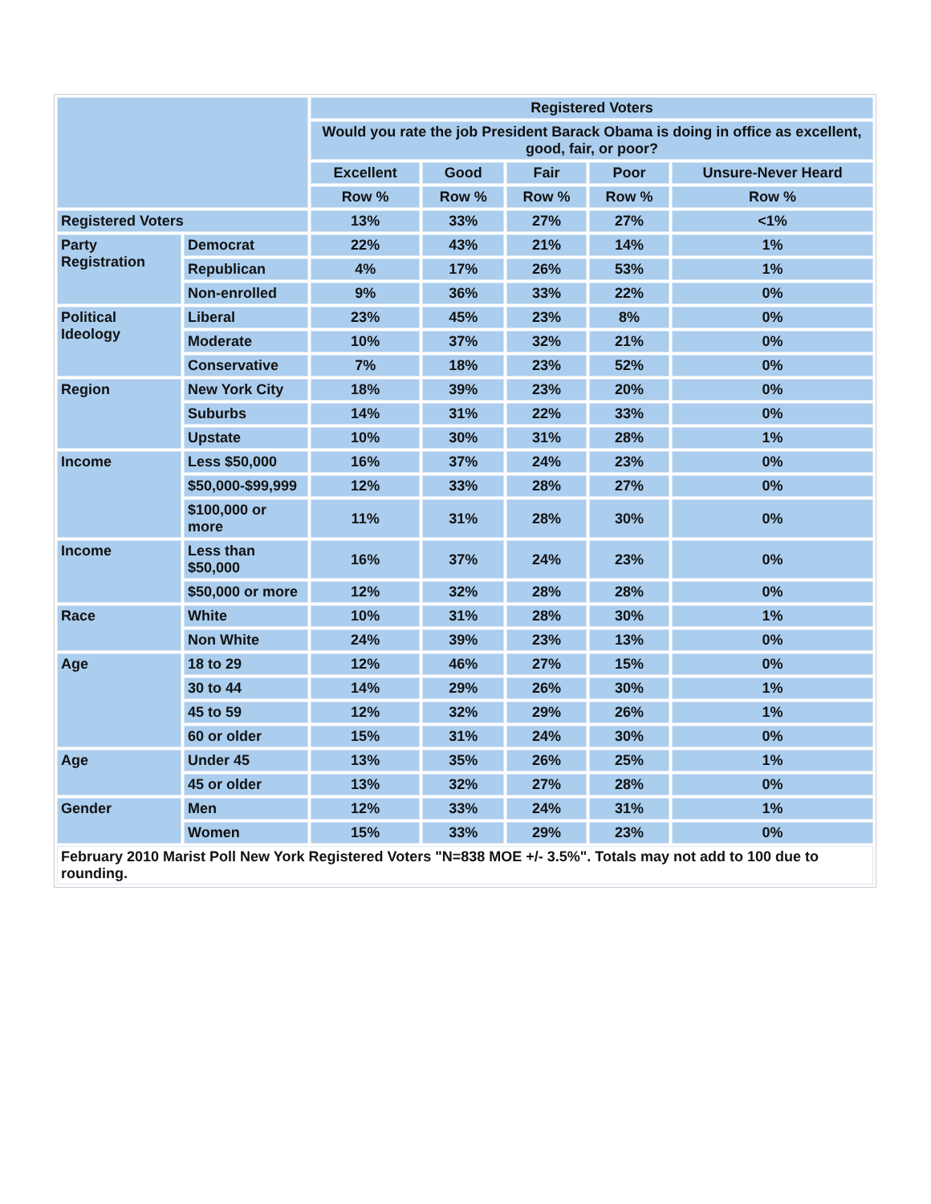| | | Registered Voters | | | | |
| --- | --- | --- | --- | --- | --- | --- |
| | | Would you rate the job President Barack Obama is doing in office as excellent, good, fair, or poor? | | | | |
| | | Excellent | Good | Fair | Poor | Unsure-Never Heard |
| | | Row % | Row % | Row % | Row % | Row % |
| Registered Voters | | 13% | 33% | 27% | 27% | <1% |
| Party Registration | Democrat | 22% | 43% | 21% | 14% | 1% |
| | Republican | 4% | 17% | 26% | 53% | 1% |
| | Non-enrolled | 9% | 36% | 33% | 22% | 0% |
| Political Ideology | Liberal | 23% | 45% | 23% | 8% | 0% |
| | Moderate | 10% | 37% | 32% | 21% | 0% |
| | Conservative | 7% | 18% | 23% | 52% | 0% |
| Region | New York City | 18% | 39% | 23% | 20% | 0% |
| | Suburbs | 14% | 31% | 22% | 33% | 0% |
| | Upstate | 10% | 30% | 31% | 28% | 1% |
| Income | Less $50,000 | 16% | 37% | 24% | 23% | 0% |
| | $50,000-$99,999 | 12% | 33% | 28% | 27% | 0% |
| | $100,000 or more | 11% | 31% | 28% | 30% | 0% |
| Income | Less than $50,000 | 16% | 37% | 24% | 23% | 0% |
| | $50,000 or more | 12% | 32% | 28% | 28% | 0% |
| Race | White | 10% | 31% | 28% | 30% | 1% |
| | Non White | 24% | 39% | 23% | 13% | 0% |
| Age | 18 to 29 | 12% | 46% | 27% | 15% | 0% |
| | 30 to 44 | 14% | 29% | 26% | 30% | 1% |
| | 45 to 59 | 12% | 32% | 29% | 26% | 1% |
| | 60 or older | 15% | 31% | 24% | 30% | 0% |
| Age | Under 45 | 13% | 35% | 26% | 25% | 1% |
| | 45 or older | 13% | 32% | 27% | 28% | 0% |
| Gender | Men | 12% | 33% | 24% | 31% | 1% |
| | Women | 15% | 33% | 29% | 23% | 0% |
| February 2010 Marist Poll New York Registered Voters "N=838 MOE +/- 3.5%". Totals may not add to 100 due to rounding. | | | | | | |